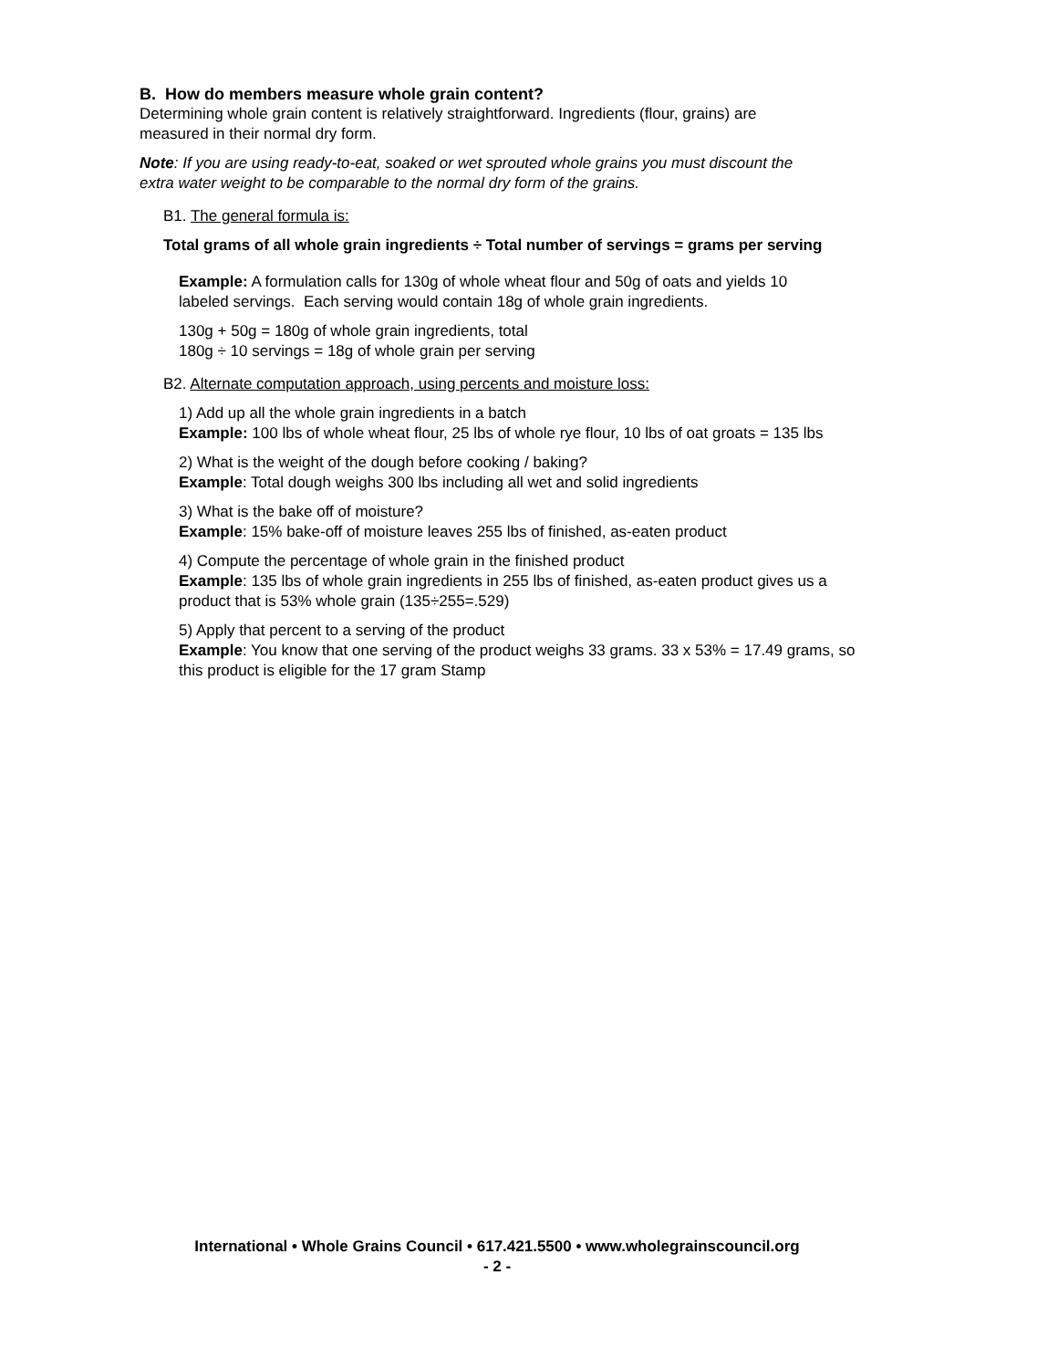B. How do members measure whole grain content?
Determining whole grain content is relatively straightforward. Ingredients (flour, grains) are
measured in their normal dry form.
Note: If you are using ready-to-eat, soaked or wet sprouted whole grains you must discount the
extra water weight to be comparable to the normal dry form of the grains.
B1. The general formula is:
Total grams of all whole grain ingredients ÷ Total number of servings = grams per serving
Example: A formulation calls for 130g of whole wheat flour and 50g of oats and yields 10
labeled servings. Each serving would contain 18g of whole grain ingredients.
130g + 50g = 180g of whole grain ingredients, total
180g ÷ 10 servings = 18g of whole grain per serving
B2. Alternate computation approach, using percents and moisture loss:
1) Add up all the whole grain ingredients in a batch
Example: 100 lbs of whole wheat flour, 25 lbs of whole rye flour, 10 lbs of oat groats = 135 lbs
2) What is the weight of the dough before cooking / baking?
Example: Total dough weighs 300 lbs including all wet and solid ingredients
3) What is the bake off of moisture?
Example: 15% bake-off of moisture leaves 255 lbs of finished, as-eaten product
4) Compute the percentage of whole grain in the finished product
Example: 135 lbs of whole grain ingredients in 255 lbs of finished, as-eaten product gives us a
product that is 53% whole grain (135÷255=.529)
5) Apply that percent to a serving of the product
Example: You know that one serving of the product weighs 33 grams. 33 x 53% = 17.49 grams, so
this product is eligible for the 17 gram Stamp
International • Whole Grains Council • 617.421.5500 • www.wholegrainscouncil.org
- 2 -